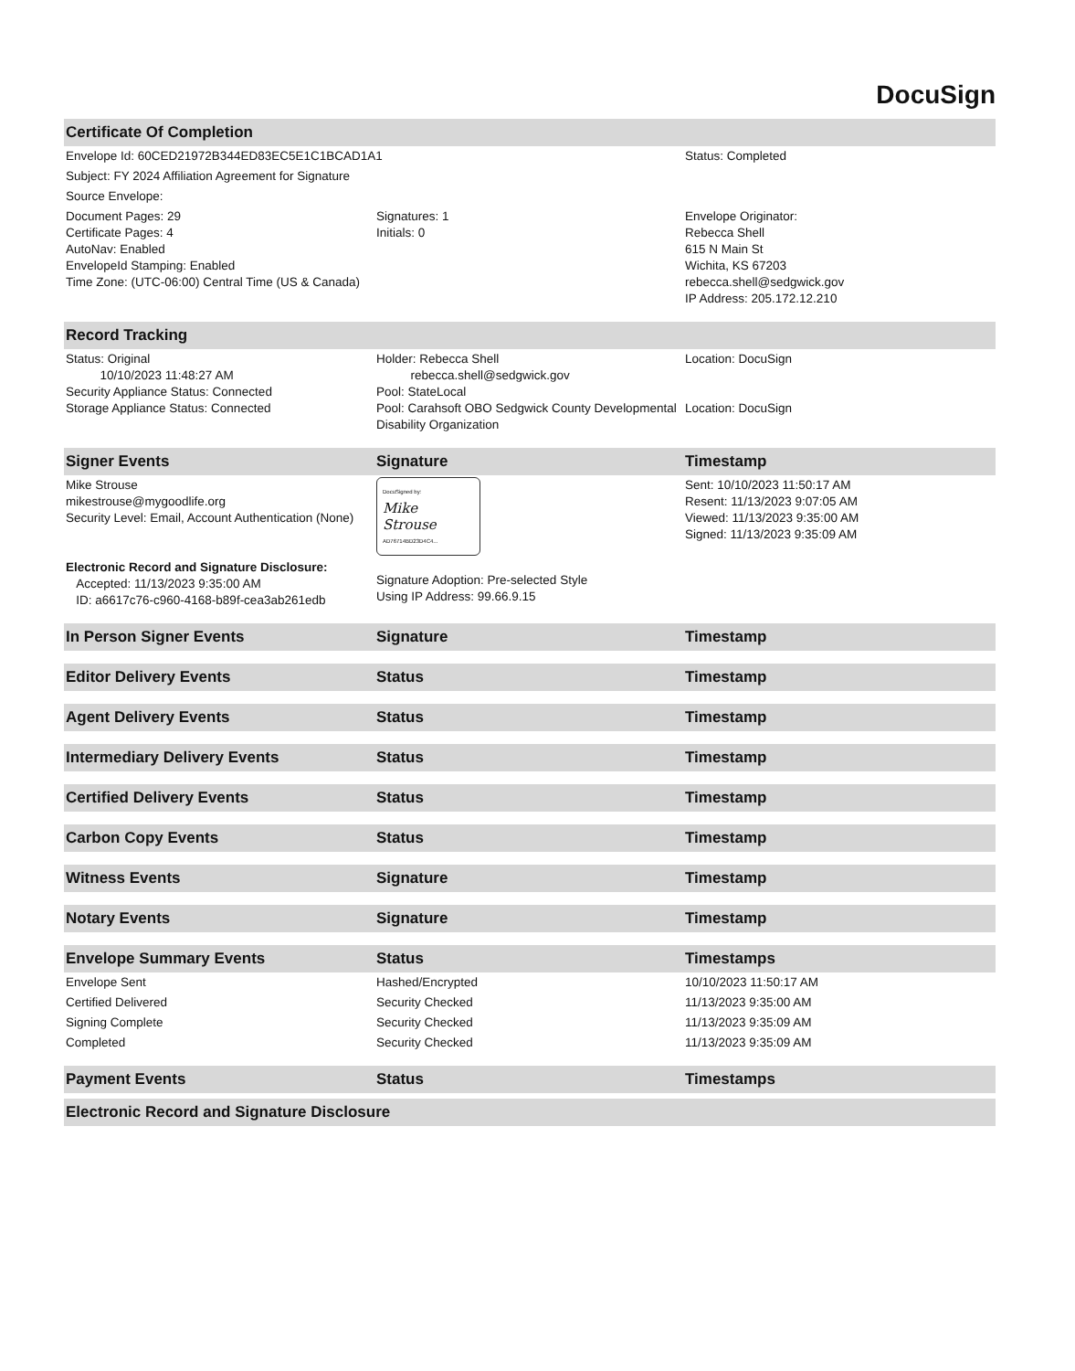DocuSign
| Certificate Of Completion | | |
| --- | --- | --- |
| Envelope Id: 60CED21972B344ED83EC5E1C1BCAD1A1 | | Status: Completed |
| Subject: FY 2024 Affiliation Agreement for Signature | | |
| Source Envelope: | | |
| Document Pages: 29 Certificate Pages: 4 AutoNav: Enabled EnvelopeId Stamping: Enabled Time Zone: (UTC-06:00) Central Time (US & Canada) | Signatures: 1 Initials: 0 | Envelope Originator: Rebecca Shell 615 N Main St Wichita, KS 67203 rebecca.shell@sedgwick.gov IP Address: 205.172.12.210 |
| Record Tracking | | |
| Status: Original 10/10/2023 11:48:27 AM Security Appliance Status: Connected Storage Appliance Status: Connected | Holder: Rebecca Shell rebecca.shell@sedgwick.gov Pool: StateLocal Pool: Carahsoft OBO Sedgwick County Developmental Disability Organization | Location: DocuSign Location: DocuSign |
| Signer Events | Signature | Timestamp |
| Mike Strouse mikestrouse@mygoodlife.org Security Level: Email, Account Authentication (None) Electronic Record and Signature Disclosure: Accepted: 11/13/2023 9:35:00 AM ID: a6617c76-c960-4168-b89f-cea3ab261edb | DocuSigned by: Mike Strouse AD76714BD23D4C4... Signature Adoption: Pre-selected Style Using IP Address: 99.66.9.15 | Sent: 10/10/2023 11:50:17 AM Resent: 11/13/2023 9:07:05 AM Viewed: 11/13/2023 9:35:00 AM Signed: 11/13/2023 9:35:09 AM |
| In Person Signer Events | Signature | Timestamp |
| Editor Delivery Events | Status | Timestamp |
| Agent Delivery Events | Status | Timestamp |
| Intermediary Delivery Events | Status | Timestamp |
| Certified Delivery Events | Status | Timestamp |
| Carbon Copy Events | Status | Timestamp |
| Witness Events | Signature | Timestamp |
| Notary Events | Signature | Timestamp |
| Envelope Summary Events | Status | Timestamps |
| Envelope Sent | Hashed/Encrypted | 10/10/2023 11:50:17 AM |
| Certified Delivered | Security Checked | 11/13/2023 9:35:00 AM |
| Signing Complete | Security Checked | 11/13/2023 9:35:09 AM |
| Completed | Security Checked | 11/13/2023 9:35:09 AM |
| Payment Events | Status | Timestamps |
| Electronic Record and Signature Disclosure | | |